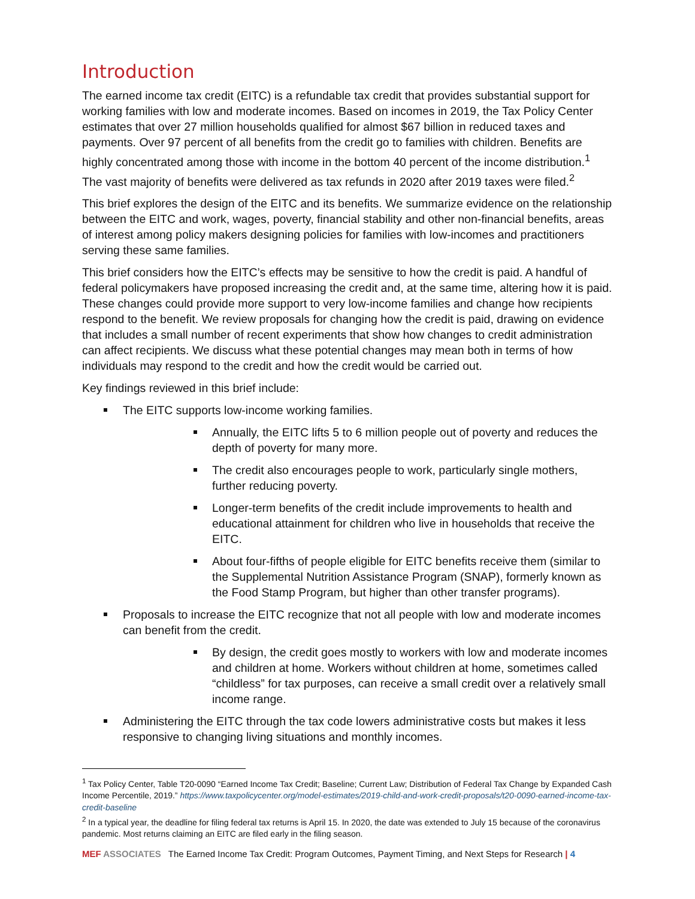Introduction
The earned income tax credit (EITC) is a refundable tax credit that provides substantial support for working families with low and moderate incomes. Based on incomes in 2019, the Tax Policy Center estimates that over 27 million households qualified for almost $67 billion in reduced taxes and payments. Over 97 percent of all benefits from the credit go to families with children. Benefits are highly concentrated among those with income in the bottom 40 percent of the income distribution.<sup>1</sup> The vast majority of benefits were delivered as tax refunds in 2020 after 2019 taxes were filed.<sup>2</sup>
This brief explores the design of the EITC and its benefits. We summarize evidence on the relationship between the EITC and work, wages, poverty, financial stability and other non-financial benefits, areas of interest among policy makers designing policies for families with low-incomes and practitioners serving these same families.
This brief considers how the EITC’s effects may be sensitive to how the credit is paid. A handful of federal policymakers have proposed increasing the credit and, at the same time, altering how it is paid. These changes could provide more support to very low-income families and change how recipients respond to the benefit. We review proposals for changing how the credit is paid, drawing on evidence that includes a small number of recent experiments that show how changes to credit administration can affect recipients. We discuss what these potential changes may mean both in terms of how individuals may respond to the credit and how the credit would be carried out.
Key findings reviewed in this brief include:
The EITC supports low-income working families.
Annually, the EITC lifts 5 to 6 million people out of poverty and reduces the depth of poverty for many more.
The credit also encourages people to work, particularly single mothers, further reducing poverty.
Longer-term benefits of the credit include improvements to health and educational attainment for children who live in households that receive the EITC.
About four-fifths of people eligible for EITC benefits receive them (similar to the Supplemental Nutrition Assistance Program (SNAP), formerly known as the Food Stamp Program, but higher than other transfer programs).
Proposals to increase the EITC recognize that not all people with low and moderate incomes can benefit from the credit.
By design, the credit goes mostly to workers with low and moderate incomes and children at home. Workers without children at home, sometimes called “childless” for tax purposes, can receive a small credit over a relatively small income range.
Administering the EITC through the tax code lowers administrative costs but makes it less responsive to changing living situations and monthly incomes.
<sup>1</sup> Tax Policy Center, Table T20-0090 “Earned Income Tax Credit; Baseline; Current Law; Distribution of Federal Tax Change by Expanded Cash Income Percentile, 2019.” https://www.taxpolicycenter.org/model-estimates/2019-child-and-work-credit-proposals/t20-0090-earned-income-tax-credit-baseline
<sup>2</sup> In a typical year, the deadline for filing federal tax returns is April 15. In 2020, the date was extended to July 15 because of the coronavirus pandemic. Most returns claiming an EITC are filed early in the filing season.
MEF ASSOCIATES The Earned Income Tax Credit: Program Outcomes, Payment Timing, and Next Steps for Research | 4